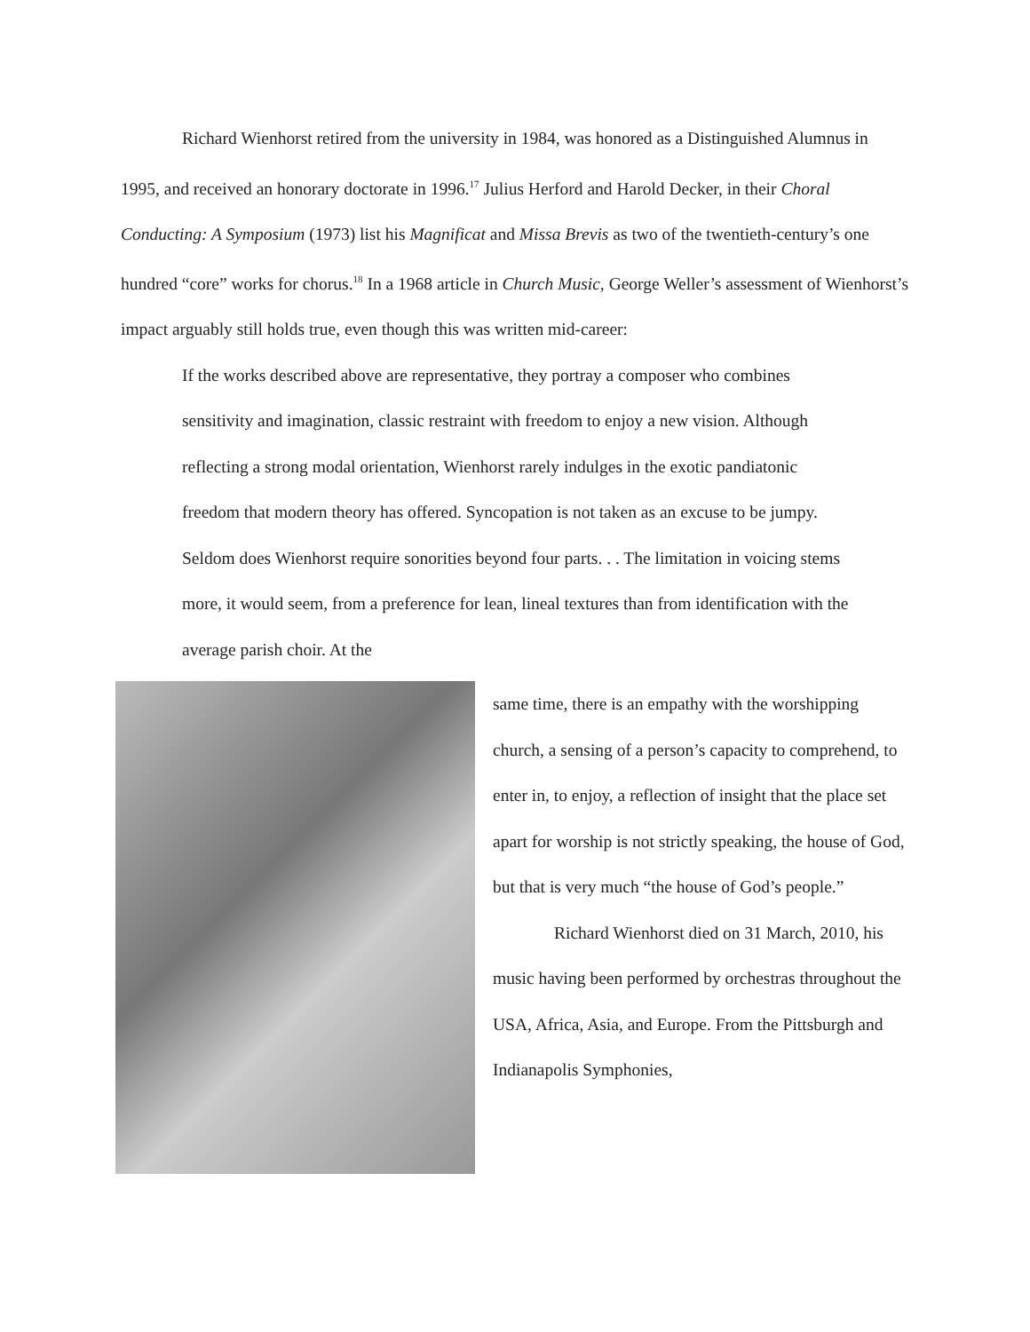Richard Wienhorst retired from the university in 1984, was honored as a Distinguished Alumnus in 1995, and received an honorary doctorate in 1996.<sup>17</sup> Julius Herford and Harold Decker, in their Choral Conducting: A Symposium (1973) list his Magnificat and Missa Brevis as two of the twentieth-century’s one hundred “core” works for chorus.<sup>18</sup> In a 1968 article in Church Music, George Weller’s assessment of Wienhorst’s impact arguably still holds true, even though this was written mid-career:
If the works described above are representative, they portray a composer who combines sensitivity and imagination, classic restraint with freedom to enjoy a new vision. Although reflecting a strong modal orientation, Wienhorst rarely indulges in the exotic pandiatonic freedom that modern theory has offered. Syncopation is not taken as an excuse to be jumpy. Seldom does Wienhorst require sonorities beyond four parts. . . The limitation in voicing stems more, it would seem, from a preference for lean, lineal textures than from identification with the average parish choir. At the
same time, there is an empathy with the worshipping church, a sensing of a person’s capacity to comprehend, to enter in, to enjoy, a reflection of insight that the place set apart for worship is not strictly speaking, the house of God, but that is very much “the house of God’s people.”
Richard Wienhorst died on 31 March, 2010, his music having been performed by orchestras throughout the USA, Africa, Asia, and Europe. From the Pittsburgh and Indianapolis Symphonies,